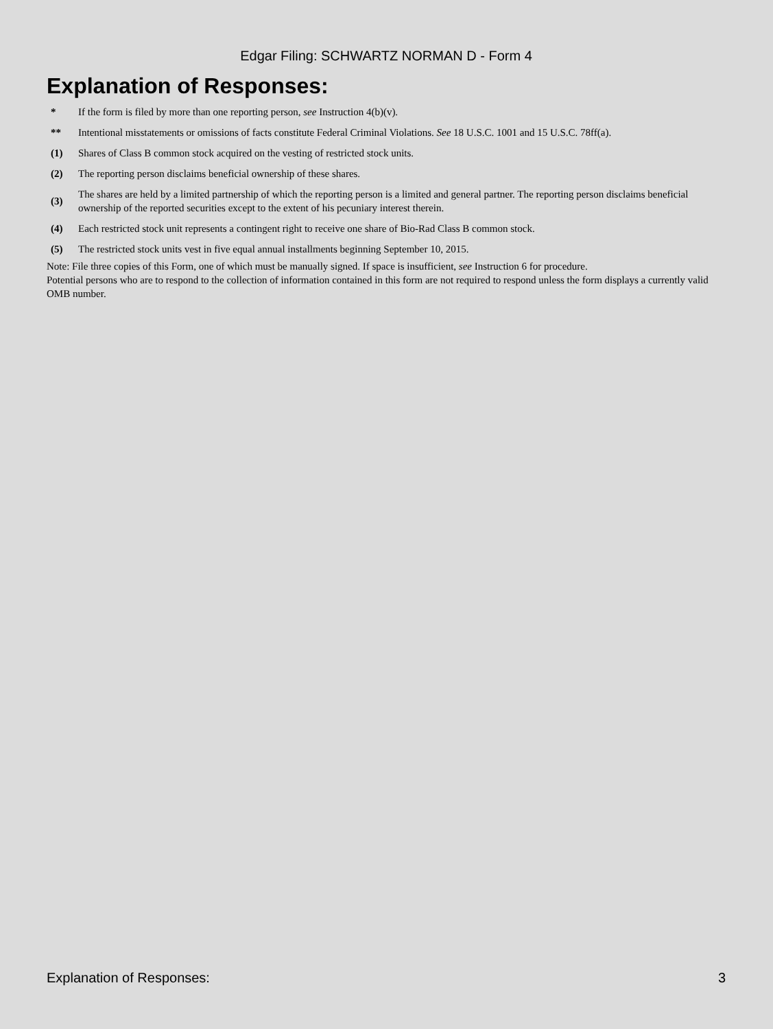Edgar Filing: SCHWARTZ NORMAN D - Form 4
Explanation of Responses:
| * | If the form is filed by more than one reporting person, see Instruction 4(b)(v). |
| ** | Intentional misstatements or omissions of facts constitute Federal Criminal Violations. See 18 U.S.C. 1001 and 15 U.S.C. 78ff(a). |
| (1) | Shares of Class B common stock acquired on the vesting of restricted stock units. |
| (2) | The reporting person disclaims beneficial ownership of these shares. |
| (3) | The shares are held by a limited partnership of which the reporting person is a limited and general partner. The reporting person disclaims beneficial ownership of the reported securities except to the extent of his pecuniary interest therein. |
| (4) | Each restricted stock unit represents a contingent right to receive one share of Bio-Rad Class B common stock. |
| (5) | The restricted stock units vest in five equal annual installments beginning September 10, 2015. |
Note: File three copies of this Form, one of which must be manually signed. If space is insufficient, see Instruction 6 for procedure.
Potential persons who are to respond to the collection of information contained in this form are not required to respond unless the form displays a currently valid OMB number.
Explanation of Responses: 3